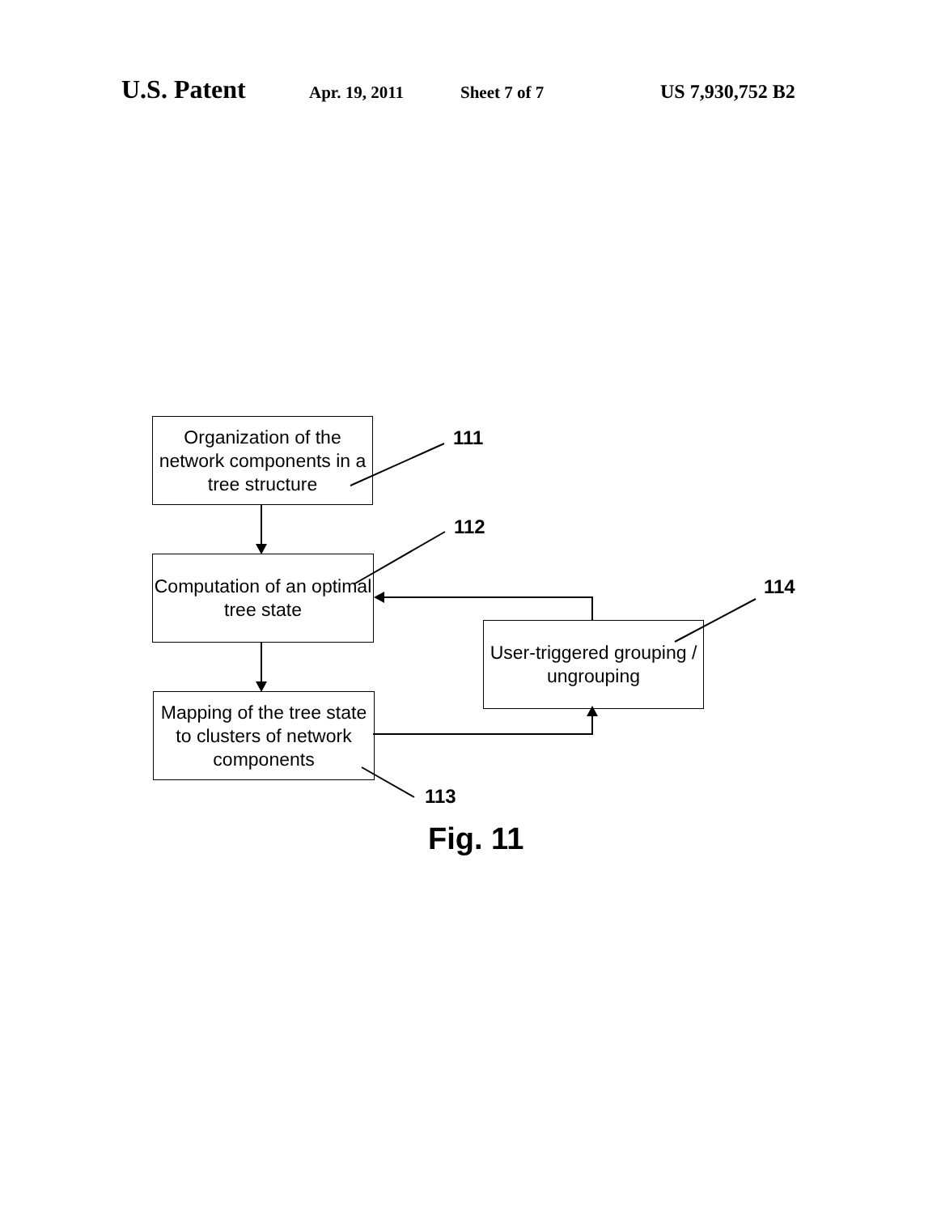U.S. Patent Apr. 19, 2011 Sheet 7 of 7 US 7,930,752 B2
Organization of the network components in a tree structure
Computation of an optimal tree state
Mapping of the tree state to clusters of network components
User-triggered grouping / ungrouping
111
112
114
113
Fig. 11